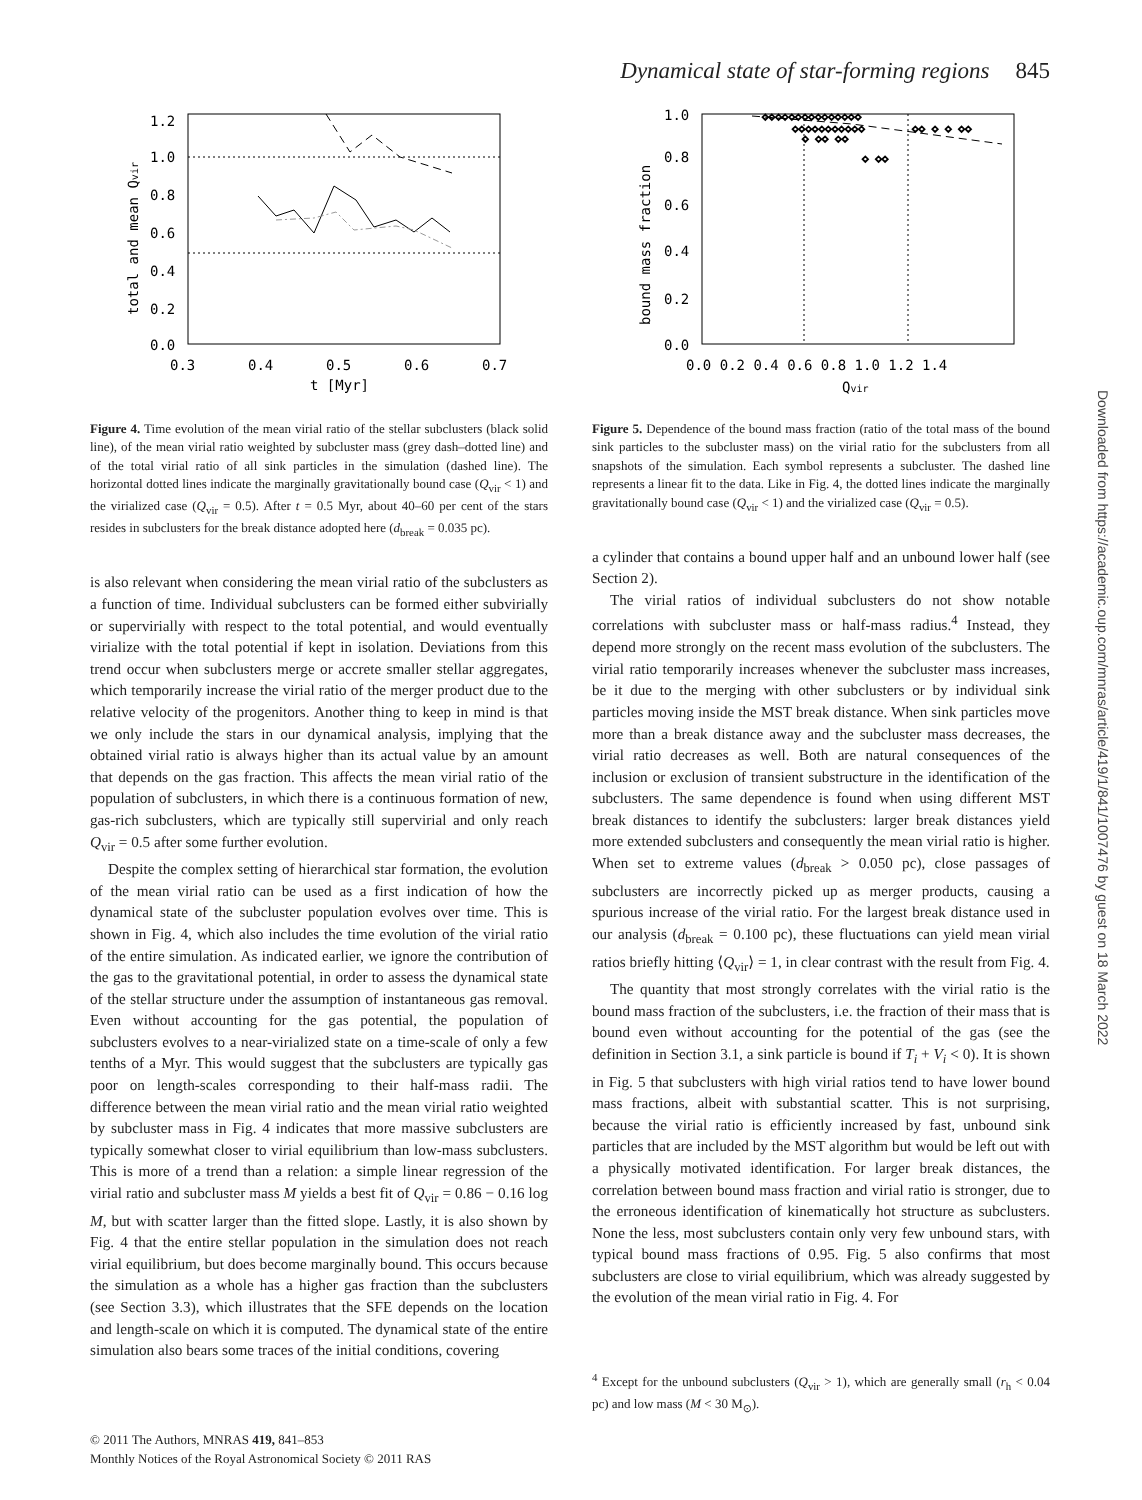Dynamical state of star-forming regions 845
1.2
1.0
0.8
0.6
0.4
0.2
0.0
0.3
0.4
0.5
0.6
0.7
t [Myr]
total and mean Qvir
Figure 4. Time evolution of the mean virial ratio of the stellar subclusters (black solid line), of the mean virial ratio weighted by subcluster mass (grey dash–dotted line) and of the total virial ratio of all sink particles in the simulation (dashed line). The horizontal dotted lines indicate the marginally gravitationally bound case (Q<sub>vir</sub> < 1) and the virialized case (Q<sub>vir</sub> = 0.5). After t = 0.5 Myr, about 40–60 per cent of the stars resides in subclusters for the break distance adopted here (d<sub>break</sub> = 0.035 pc).
is also relevant when considering the mean virial ratio of the subclusters as a function of time. Individual subclusters can be formed either subvirially or supervirially with respect to the total potential, and would eventually virialize with the total potential if kept in isolation. Deviations from this trend occur when subclusters merge or accrete smaller stellar aggregates, which temporarily increase the virial ratio of the merger product due to the relative velocity of the progenitors. Another thing to keep in mind is that we only include the stars in our dynamical analysis, implying that the obtained virial ratio is always higher than its actual value by an amount that depends on the gas fraction. This affects the mean virial ratio of the population of subclusters, in which there is a continuous formation of new, gas-rich subclusters, which are typically still supervirial and only reach Q<sub>vir</sub> = 0.5 after some further evolution.
Despite the complex setting of hierarchical star formation, the evolution of the mean virial ratio can be used as a first indication of how the dynamical state of the subcluster population evolves over time. This is shown in Fig. 4, which also includes the time evolution of the virial ratio of the entire simulation. As indicated earlier, we ignore the contribution of the gas to the gravitational potential, in order to assess the dynamical state of the stellar structure under the assumption of instantaneous gas removal. Even without accounting for the gas potential, the population of subclusters evolves to a near-virialized state on a time-scale of only a few tenths of a Myr. This would suggest that the subclusters are typically gas poor on length-scales corresponding to their half-mass radii. The difference between the mean virial ratio and the mean virial ratio weighted by subcluster mass in Fig. 4 indicates that more massive subclusters are typically somewhat closer to virial equilibrium than low-mass subclusters. This is more of a trend than a relation: a simple linear regression of the virial ratio and subcluster mass M yields a best fit of Q<sub>vir</sub> = 0.86 − 0.16 log M, but with scatter larger than the fitted slope. Lastly, it is also shown by Fig. 4 that the entire stellar population in the simulation does not reach virial equilibrium, but does become marginally bound. This occurs because the simulation as a whole has a higher gas fraction than the subclusters (see Section 3.3), which illustrates that the SFE depends on the location and length-scale on which it is computed. The dynamical state of the entire simulation also bears some traces of the initial conditions, covering
◇◇◇◇◇◇◇◇◇◇◇◇◇◇◇
◇◇◇◇◇◇◇◇◇◇◇
◇ ◇◇ ◇◇
◇ ◇◇
◇◇ ◇ ◇ ◇◇
1.0
0.8
0.6
0.4
0.2
0.0
0.0 0.2 0.4 0.6 0.8 1.0 1.2 1.4
Qvir
bound mass fraction
Figure 5. Dependence of the bound mass fraction (ratio of the total mass of the bound sink particles to the subcluster mass) on the virial ratio for the subclusters from all snapshots of the simulation. Each symbol represents a subcluster. The dashed line represents a linear fit to the data. Like in Fig. 4, the dotted lines indicate the marginally gravitationally bound case (Q<sub>vir</sub> < 1) and the virialized case (Q<sub>vir</sub> = 0.5).
a cylinder that contains a bound upper half and an unbound lower half (see Section 2).
The virial ratios of individual subclusters do not show notable correlations with subcluster mass or half-mass radius.<sup>4</sup> Instead, they depend more strongly on the recent mass evolution of the subclusters. The virial ratio temporarily increases whenever the subcluster mass increases, be it due to the merging with other subclusters or by individual sink particles moving inside the MST break distance. When sink particles move more than a break distance away and the subcluster mass decreases, the virial ratio decreases as well. Both are natural consequences of the inclusion or exclusion of transient substructure in the identification of the subclusters. The same dependence is found when using different MST break distances to identify the subclusters: larger break distances yield more extended subclusters and consequently the mean virial ratio is higher. When set to extreme values (d<sub>break</sub> > 0.050 pc), close passages of subclusters are incorrectly picked up as merger products, causing a spurious increase of the virial ratio. For the largest break distance used in our analysis (d<sub>break</sub> = 0.100 pc), these fluctuations can yield mean virial ratios briefly hitting ⟨Q<sub>vir</sub>⟩ = 1, in clear contrast with the result from Fig. 4.
The quantity that most strongly correlates with the virial ratio is the bound mass fraction of the subclusters, i.e. the fraction of their mass that is bound even without accounting for the potential of the gas (see the definition in Section 3.1, a sink particle is bound if T<sub>i</sub> + V<sub>i</sub> < 0). It is shown in Fig. 5 that subclusters with high virial ratios tend to have lower bound mass fractions, albeit with substantial scatter. This is not surprising, because the virial ratio is efficiently increased by fast, unbound sink particles that are included by the MST algorithm but would be left out with a physically motivated identification. For larger break distances, the correlation between bound mass fraction and virial ratio is stronger, due to the erroneous identification of kinematically hot structure as subclusters. None the less, most subclusters contain only very few unbound stars, with typical bound mass fractions of 0.95. Fig. 5 also confirms that most subclusters are close to virial equilibrium, which was already suggested by the evolution of the mean virial ratio in Fig. 4. For
<sup>4</sup> Except for the unbound subclusters (Q<sub>vir</sub> > 1), which are generally small (r<sub>h</sub> < 0.04 pc) and low mass (M < 30 M<sub>⊙</sub>).
© 2011 The Authors, MNRAS 419, 841–853
Monthly Notices of the Royal Astronomical Society © 2011 RAS
Downloaded from https://academic.oup.com/mnras/article/419/1/841/1007476 by guest on 18 March 2022